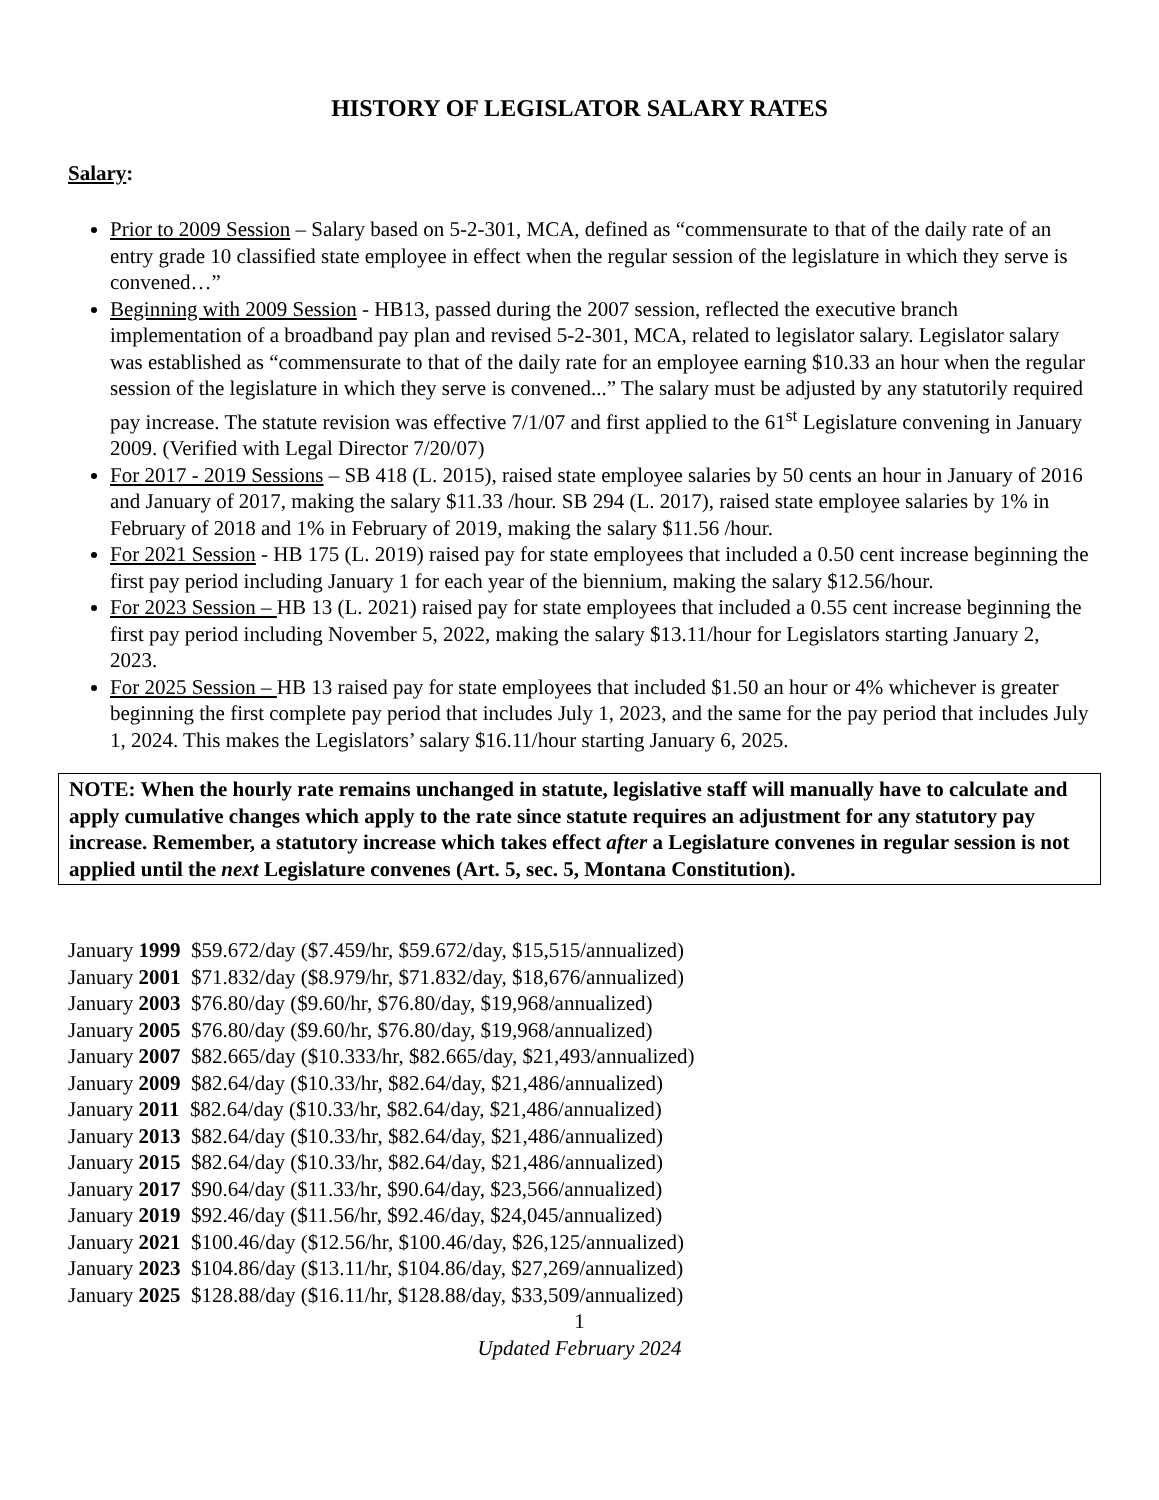HISTORY OF LEGISLATOR SALARY RATES
Salary:
Prior to 2009 Session – Salary based on 5-2-301, MCA, defined as “commensurate to that of the daily rate of an entry grade 10 classified state employee in effect when the regular session of the legislature in which they serve is convened…”
Beginning with 2009 Session - HB13, passed during the 2007 session, reflected the executive branch implementation of a broadband pay plan and revised 5-2-301, MCA, related to legislator salary. Legislator salary was established as “commensurate to that of the daily rate for an employee earning $10.33 an hour when the regular session of the legislature in which they serve is convened...” The salary must be adjusted by any statutorily required pay increase. The statute revision was effective 7/1/07 and first applied to the 61<sup>st</sup> Legislature convening in January 2009. (Verified with Legal Director 7/20/07)
For 2017 - 2019 Sessions – SB 418 (L. 2015), raised state employee salaries by 50 cents an hour in January of 2016 and January of 2017, making the salary $11.33 /hour. SB 294 (L. 2017), raised state employee salaries by 1% in February of 2018 and 1% in February of 2019, making the salary $11.56 /hour.
For 2021 Session - HB 175 (L. 2019) raised pay for state employees that included a 0.50 cent increase beginning the first pay period including January 1 for each year of the biennium, making the salary $12.56/hour.
For 2023 Session – HB 13 (L. 2021) raised pay for state employees that included a 0.55 cent increase beginning the first pay period including November 5, 2022, making the salary $13.11/hour for Legislators starting January 2, 2023.
For 2025 Session – HB 13 raised pay for state employees that included $1.50 an hour or 4% whichever is greater beginning the first complete pay period that includes July 1, 2023, and the same for the pay period that includes July 1, 2024. This makes the Legislators’ salary $16.11/hour starting January 6, 2025.
NOTE: When the hourly rate remains unchanged in statute, legislative staff will manually have to calculate and apply cumulative changes which apply to the rate since statute requires an adjustment for any statutory pay increase. Remember, a statutory increase which takes effect after a Legislature convenes in regular session is not applied until the next Legislature convenes (Art. 5, sec. 5, Montana Constitution).
January 1999 $59.672/day ($7.459/hr, $59.672/day, $15,515/annualized)
January 2001 $71.832/day ($8.979/hr, $71.832/day, $18,676/annualized)
January 2003 $76.80/day ($9.60/hr, $76.80/day, $19,968/annualized)
January 2005 $76.80/day ($9.60/hr, $76.80/day, $19,968/annualized)
January 2007 $82.665/day ($10.333/hr, $82.665/day, $21,493/annualized)
January 2009 $82.64/day ($10.33/hr, $82.64/day, $21,486/annualized)
January 2011 $82.64/day ($10.33/hr, $82.64/day, $21,486/annualized)
January 2013 $82.64/day ($10.33/hr, $82.64/day, $21,486/annualized)
January 2015 $82.64/day ($10.33/hr, $82.64/day, $21,486/annualized)
January 2017 $90.64/day ($11.33/hr, $90.64/day, $23,566/annualized)
January 2019 $92.46/day ($11.56/hr, $92.46/day, $24,045/annualized)
January 2021 $100.46/day ($12.56/hr, $100.46/day, $26,125/annualized)
January 2023 $104.86/day ($13.11/hr, $104.86/day, $27,269/annualized)
January 2025 $128.88/day ($16.11/hr, $128.88/day, $33,509/annualized)
1
Updated February 2024